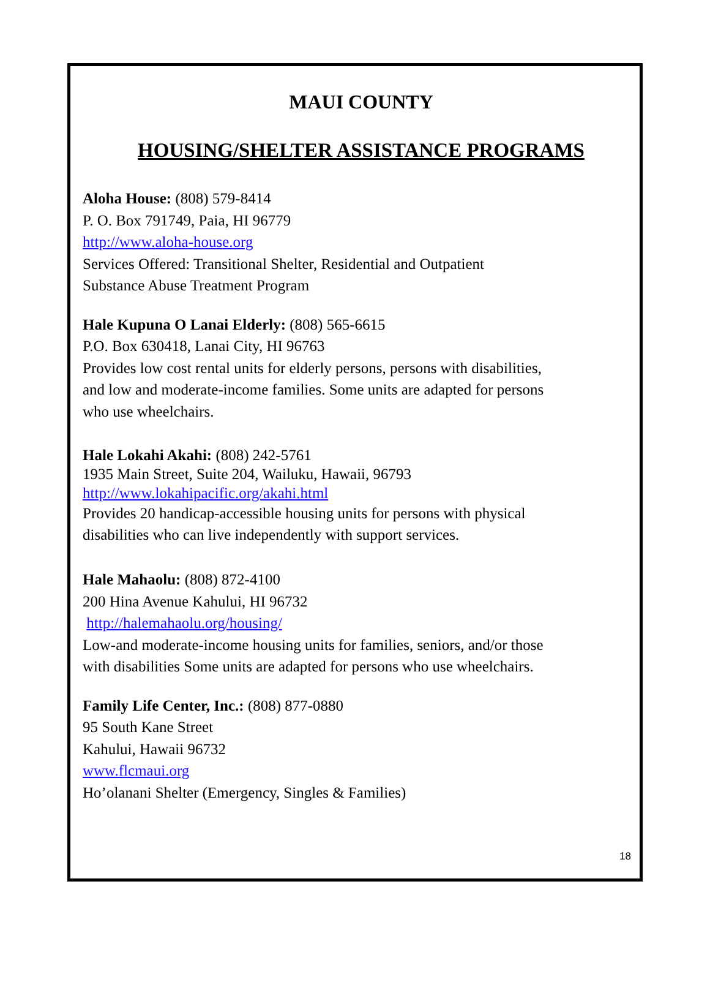MAUI COUNTY
HOUSING/SHELTER ASSISTANCE PROGRAMS
Aloha House: (808) 579-8414
P. O. Box 791749, Paia, HI 96779
http://www.aloha-house.org
Services Offered: Transitional Shelter, Residential and Outpatient
Substance Abuse Treatment Program
Hale Kupuna O Lanai Elderly: (808) 565-6615
P.O. Box 630418, Lanai City, HI 96763
Provides low cost rental units for elderly persons, persons with disabilities,
and low and moderate-income families. Some units are adapted for persons
who use wheelchairs.
Hale Lokahi Akahi: (808) 242-5761
1935 Main Street, Suite 204, Wailuku, Hawaii, 96793
http://www.lokahipacific.org/akahi.html
Provides 20 handicap-accessible housing units for persons with physical
disabilities who can live independently with support services.
Hale Mahaolu: (808) 872-4100
200 Hina Avenue Kahului, HI 96732
http://halemahaolu.org/housing/
Low-and moderate-income housing units for families, seniors, and/or those
with disabilities Some units are adapted for persons who use wheelchairs.
Family Life Center, Inc.: (808) 877-0880
95 South Kane Street
Kahului, Hawaii 96732
www.flcmaui.org
Ho’olanani Shelter (Emergency, Singles & Families)
18